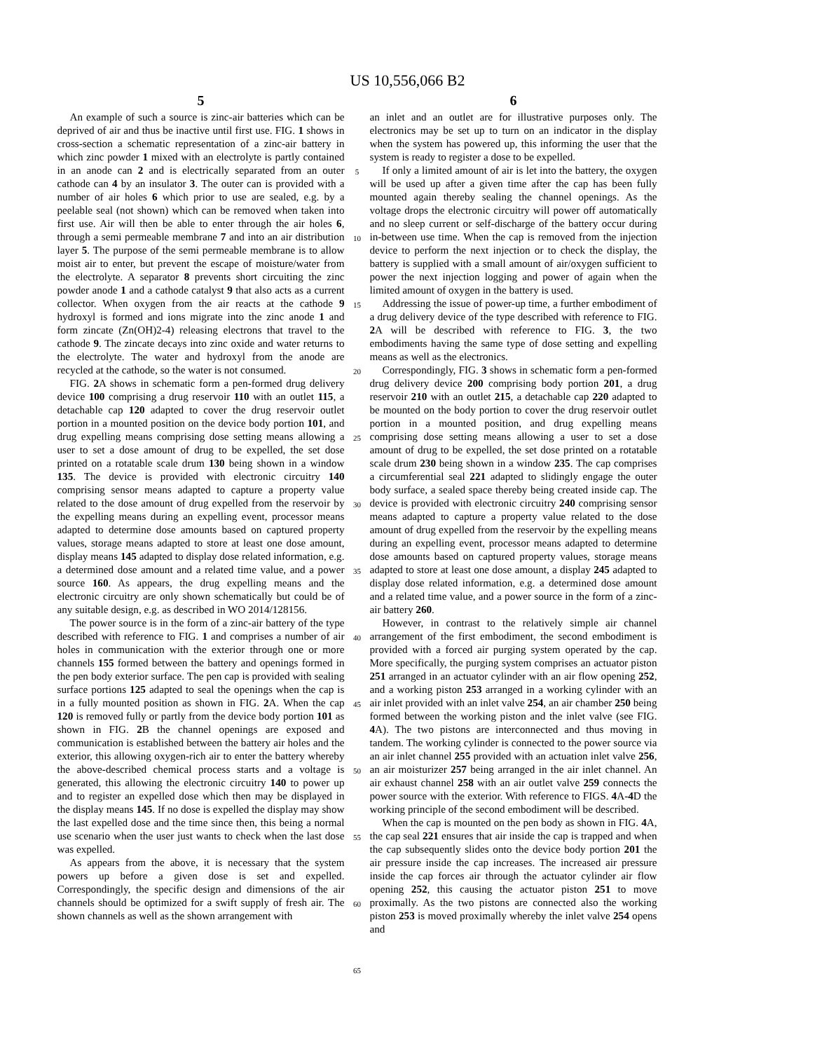US 10,556,066 B2
5
An example of such a source is zinc-air batteries which can be deprived of air and thus be inactive until first use. FIG. 1 shows in cross-section a schematic representation of a zinc-air battery in which zinc powder 1 mixed with an electrolyte is partly contained in an anode can 2 and is electrically separated from an outer cathode can 4 by an insulator 3. The outer can is provided with a number of air holes 6 which prior to use are sealed, e.g. by a peelable seal (not shown) which can be removed when taken into first use. Air will then be able to enter through the air holes 6, through a semi permeable membrane 7 and into an air distribution layer 5. The purpose of the semi permeable membrane is to allow moist air to enter, but prevent the escape of moisture/water from the electrolyte. A separator 8 prevents short circuiting the zinc powder anode 1 and a cathode catalyst 9 that also acts as a current collector. When oxygen from the air reacts at the cathode 9 hydroxyl is formed and ions migrate into the zinc anode 1 and form zincate (Zn(OH)2-4) releasing electrons that travel to the cathode 9. The zincate decays into zinc oxide and water returns to the electrolyte. The water and hydroxyl from the anode are recycled at the cathode, so the water is not consumed.
FIG. 2 A shows in schematic form a pen-formed drug delivery device 100 comprising a drug reservoir 110 with an outlet 115, a detachable cap 120 adapted to cover the drug reservoir outlet portion in a mounted position on the device body portion 101, and drug expelling means comprising dose setting means allowing a user to set a dose amount of drug to be expelled, the set dose printed on a rotatable scale drum 130 being shown in a window 135. The device is provided with electronic circuitry 140 comprising sensor means adapted to capture a property value related to the dose amount of drug expelled from the reservoir by the expelling means during an expelling event, processor means adapted to determine dose amounts based on captured property values, storage means adapted to store at least one dose amount, display means 145 adapted to display dose related information, e.g. a determined dose amount and a related time value, and a power source 160. As appears, the drug expelling means and the electronic circuitry are only shown schematically but could be of any suitable design, e.g. as described in WO 2014/128156.
The power source is in the form of a zinc-air battery of the type described with reference to FIG. 1 and comprises a number of air holes in communication with the exterior through one or more channels 155 formed between the battery and openings formed in the pen body exterior surface. The pen cap is provided with sealing surface portions 125 adapted to seal the openings when the cap is in a fully mounted position as shown in FIG. 2 A. When the cap 120 is removed fully or partly from the device body portion 101 as shown in FIG. 2 B the channel openings are exposed and communication is established between the battery air holes and the exterior, this allowing oxygen-rich air to enter the battery whereby the above-described chemical process starts and a voltage is generated, this allowing the electronic circuitry 140 to power up and to register an expelled dose which then may be displayed in the display means 145. If no dose is expelled the display may show the last expelled dose and the time since then, this being a normal use scenario when the user just wants to check when the last dose was expelled.
As appears from the above, it is necessary that the system powers up before a given dose is set and expelled. Correspondingly, the specific design and dimensions of the air channels should be optimized for a swift supply of fresh air. The shown channels as well as the shown arrangement with
5
10
15
20
25
30
35
40
45
50
55
60
65
6
an inlet and an outlet are for illustrative purposes only. The electronics may be set up to turn on an indicator in the display when the system has powered up, this informing the user that the system is ready to register a dose to be expelled.
If only a limited amount of air is let into the battery, the oxygen will be used up after a given time after the cap has been fully mounted again thereby sealing the channel openings. As the voltage drops the electronic circuitry will power off automatically and no sleep current or self-discharge of the battery occur during in-between use time. When the cap is removed from the injection device to perform the next injection or to check the display, the battery is supplied with a small amount of air/oxygen sufficient to power the next injection logging and power of again when the limited amount of oxygen in the battery is used.
Addressing the issue of power-up time, a further embodiment of a drug delivery device of the type described with reference to FIG. 2 A will be described with reference to FIG. 3, the two embodiments having the same type of dose setting and expelling means as well as the electronics.
Correspondingly, FIG. 3 shows in schematic form a pen-formed drug delivery device 200 comprising body portion 201, a drug reservoir 210 with an outlet 215, a detachable cap 220 adapted to be mounted on the body portion to cover the drug reservoir outlet portion in a mounted position, and drug expelling means comprising dose setting means allowing a user to set a dose amount of drug to be expelled, the set dose printed on a rotatable scale drum 230 being shown in a window 235. The cap comprises a circumferential seal 221 adapted to slidingly engage the outer body surface, a sealed space thereby being created inside cap. The device is provided with electronic circuitry 240 comprising sensor means adapted to capture a property value related to the dose amount of drug expelled from the reservoir by the expelling means during an expelling event, processor means adapted to determine dose amounts based on captured property values, storage means adapted to store at least one dose amount, a display 245 adapted to display dose related information, e.g. a determined dose amount and a related time value, and a power source in the form of a zinc-air battery 260.
However, in contrast to the relatively simple air channel arrangement of the first embodiment, the second embodiment is provided with a forced air purging system operated by the cap. More specifically, the purging system comprises an actuator piston 251 arranged in an actuator cylinder with an air flow opening 252, and a working piston 253 arranged in a working cylinder with an air inlet provided with an inlet valve 254, an air chamber 250 being formed between the working piston and the inlet valve (see FIG. 4 A). The two pistons are interconnected and thus moving in tandem. The working cylinder is connected to the power source via an air inlet channel 255 provided with an actuation inlet valve 256, an air moisturizer 257 being arranged in the air inlet channel. An air exhaust channel 258 with an air outlet valve 259 connects the power source with the exterior. With reference to FIGS. 4 A-4 D the working principle of the second embodiment will be described.
When the cap is mounted on the pen body as shown in FIG. 4 A, the cap seal 221 ensures that air inside the cap is trapped and when the cap subsequently slides onto the device body portion 201 the air pressure inside the cap increases. The increased air pressure inside the cap forces air through the actuator cylinder air flow opening 252, this causing the actuator piston 251 to move proximally. As the two pistons are connected also the working piston 253 is moved proximally whereby the inlet valve 254 opens and